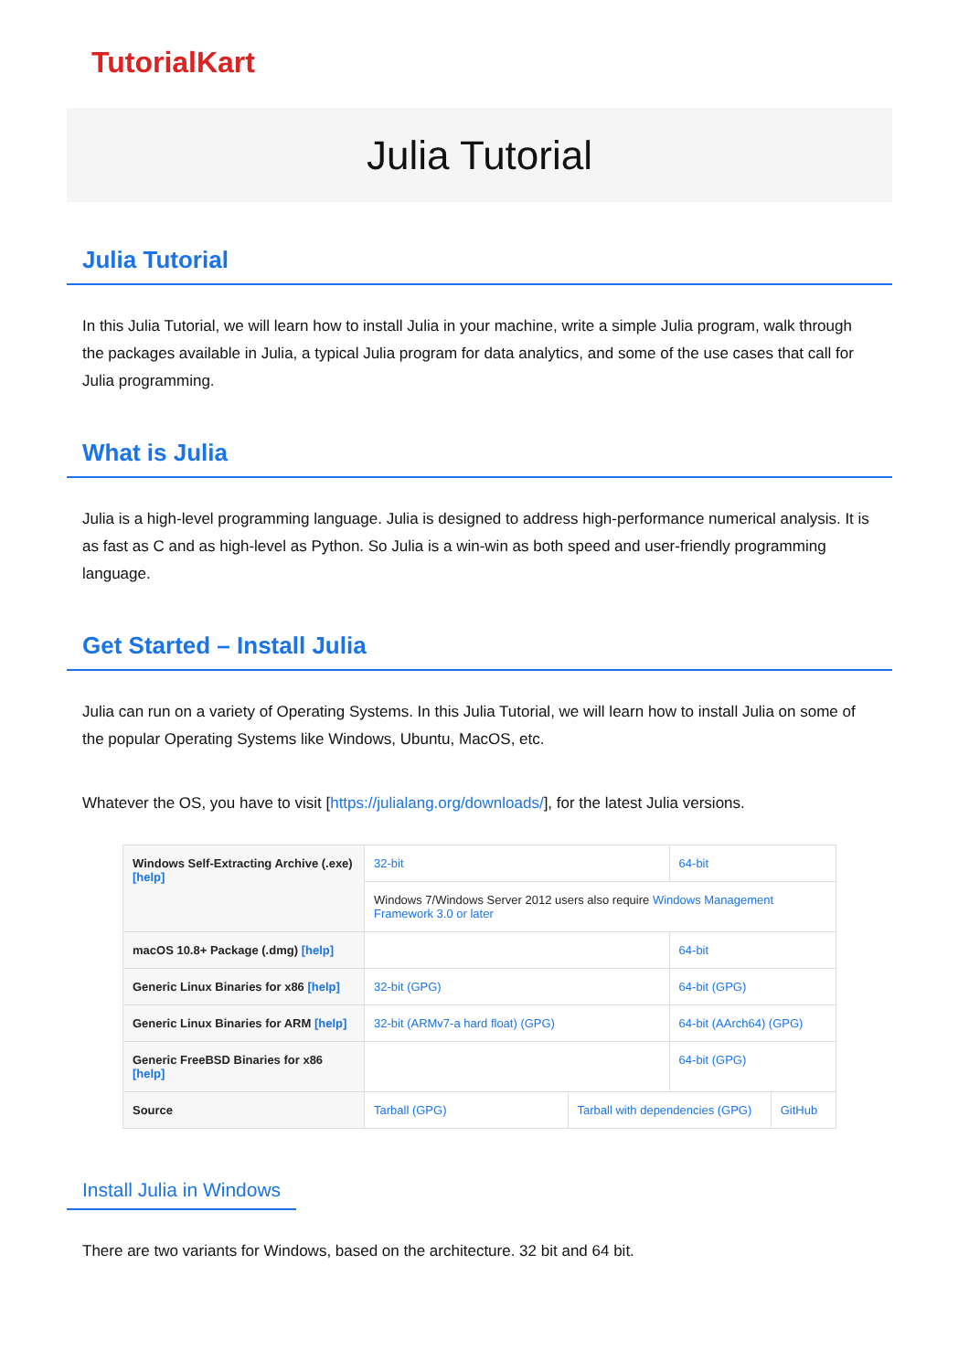TutorialKart
Julia Tutorial
Julia Tutorial
In this Julia Tutorial, we will learn how to install Julia in your machine, write a simple Julia program, walk through the packages available in Julia, a typical Julia program for data analytics, and some of the use cases that call for Julia programming.
What is Julia
Julia is a high-level programming language. Julia is designed to address high-performance numerical analysis. It is as fast as C and as high-level as Python. So Julia is a win-win as both speed and user-friendly programming language.
Get Started – Install Julia
Julia can run on a variety of Operating Systems. In this Julia Tutorial, we will learn how to install Julia on some of the popular Operating Systems like Windows, Ubuntu, MacOS, etc.
Whatever the OS, you have to visit [https://julialang.org/downloads/], for the latest Julia versions.
| Windows Self-Extracting Archive (.exe) [help] | 32-bit | | 64-bit | |
| | Windows 7/Windows Server 2012 users also require Windows Management Framework 3.0 or later | | | |
| macOS 10.8+ Package (.dmg) [help] | | | 64-bit | |
| Generic Linux Binaries for x86 [help] | 32-bit (GPG) | | 64-bit (GPG) | |
| Generic Linux Binaries for ARM [help] | 32-bit (ARMv7-a hard float) (GPG) | | 64-bit (AArch64) (GPG) | |
| Generic FreeBSD Binaries for x86 [help] | | | 64-bit (GPG) | |
| Source | Tarball (GPG) | Tarball with dependencies (GPG) | | GitHub |
Install Julia in Windows
There are two variants for Windows, based on the architecture. 32 bit and 64 bit.